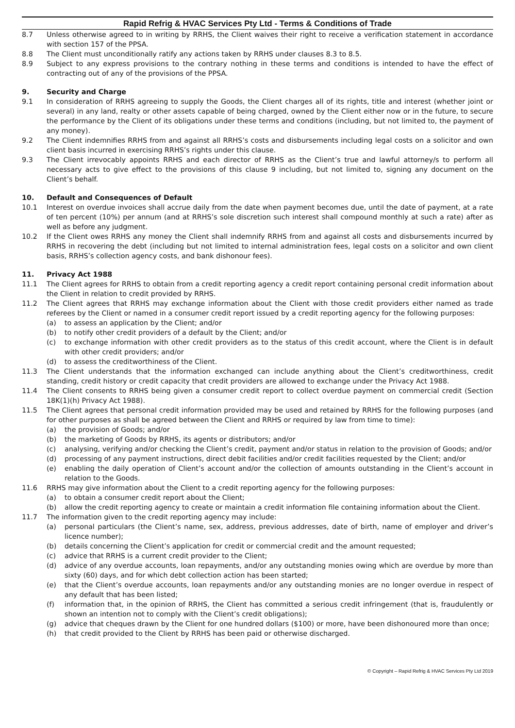Rapid Refrig & HVAC Services Pty Ltd - Terms & Conditions of Trade
8.7 Unless otherwise agreed to in writing by RRHS, the Client waives their right to receive a verification statement in accordance with section 157 of the PPSA.
8.8 The Client must unconditionally ratify any actions taken by RRHS under clauses 8.3 to 8.5.
8.9 Subject to any express provisions to the contrary nothing in these terms and conditions is intended to have the effect of contracting out of any of the provisions of the PPSA.
9. Security and Charge
9.1 In consideration of RRHS agreeing to supply the Goods, the Client charges all of its rights, title and interest (whether joint or several) in any land, realty or other assets capable of being charged, owned by the Client either now or in the future, to secure the performance by the Client of its obligations under these terms and conditions (including, but not limited to, the payment of any money).
9.2 The Client indemnifies RRHS from and against all RRHS’s costs and disbursements including legal costs on a solicitor and own client basis incurred in exercising RRHS’s rights under this clause.
9.3 The Client irrevocably appoints RRHS and each director of RRHS as the Client’s true and lawful attorney/s to perform all necessary acts to give effect to the provisions of this clause 9 including, but not limited to, signing any document on the Client’s behalf.
10. Default and Consequences of Default
10.1 Interest on overdue invoices shall accrue daily from the date when payment becomes due, until the date of payment, at a rate of ten percent (10%) per annum (and at RRHS’s sole discretion such interest shall compound monthly at such a rate) after as well as before any judgment.
10.2 If the Client owes RRHS any money the Client shall indemnify RRHS from and against all costs and disbursements incurred by RRHS in recovering the debt (including but not limited to internal administration fees, legal costs on a solicitor and own client basis, RRHS’s collection agency costs, and bank dishonour fees).
11. Privacy Act 1988
11.1 The Client agrees for RRHS to obtain from a credit reporting agency a credit report containing personal credit information about the Client in relation to credit provided by RRHS.
11.2 The Client agrees that RRHS may exchange information about the Client with those credit providers either named as trade referees by the Client or named in a consumer credit report issued by a credit reporting agency for the following purposes:
(a) to assess an application by the Client; and/or
(b) to notify other credit providers of a default by the Client; and/or
(c) to exchange information with other credit providers as to the status of this credit account, where the Client is in default with other credit providers; and/or
(d) to assess the creditworthiness of the Client.
11.3 The Client understands that the information exchanged can include anything about the Client’s creditworthiness, credit standing, credit history or credit capacity that credit providers are allowed to exchange under the Privacy Act 1988.
11.4 The Client consents to RRHS being given a consumer credit report to collect overdue payment on commercial credit (Section 18K(1)(h) Privacy Act 1988).
11.5 The Client agrees that personal credit information provided may be used and retained by RRHS for the following purposes (and for other purposes as shall be agreed between the Client and RRHS or required by law from time to time):
(a) the provision of Goods; and/or
(b) the marketing of Goods by RRHS, its agents or distributors; and/or
(c) analysing, verifying and/or checking the Client’s credit, payment and/or status in relation to the provision of Goods; and/or
(d) processing of any payment instructions, direct debit facilities and/or credit facilities requested by the Client; and/or
(e) enabling the daily operation of Client’s account and/or the collection of amounts outstanding in the Client’s account in relation to the Goods.
11.6 RRHS may give information about the Client to a credit reporting agency for the following purposes:
(a) to obtain a consumer credit report about the Client;
(b) allow the credit reporting agency to create or maintain a credit information file containing information about the Client.
11.7 The information given to the credit reporting agency may include:
(a) personal particulars (the Client’s name, sex, address, previous addresses, date of birth, name of employer and driver’s licence number);
(b) details concerning the Client’s application for credit or commercial credit and the amount requested;
(c) advice that RRHS is a current credit provider to the Client;
(d) advice of any overdue accounts, loan repayments, and/or any outstanding monies owing which are overdue by more than sixty (60) days, and for which debt collection action has been started;
(e) that the Client’s overdue accounts, loan repayments and/or any outstanding monies are no longer overdue in respect of any default that has been listed;
(f) information that, in the opinion of RRHS, the Client has committed a serious credit infringement (that is, fraudulently or shown an intention not to comply with the Client’s credit obligations);
(g) advice that cheques drawn by the Client for one hundred dollars ($100) or more, have been dishonoured more than once;
(h) that credit provided to the Client by RRHS has been paid or otherwise discharged.
© Copyright – Rapid Refrig & HVAC Services Pty Ltd 2019